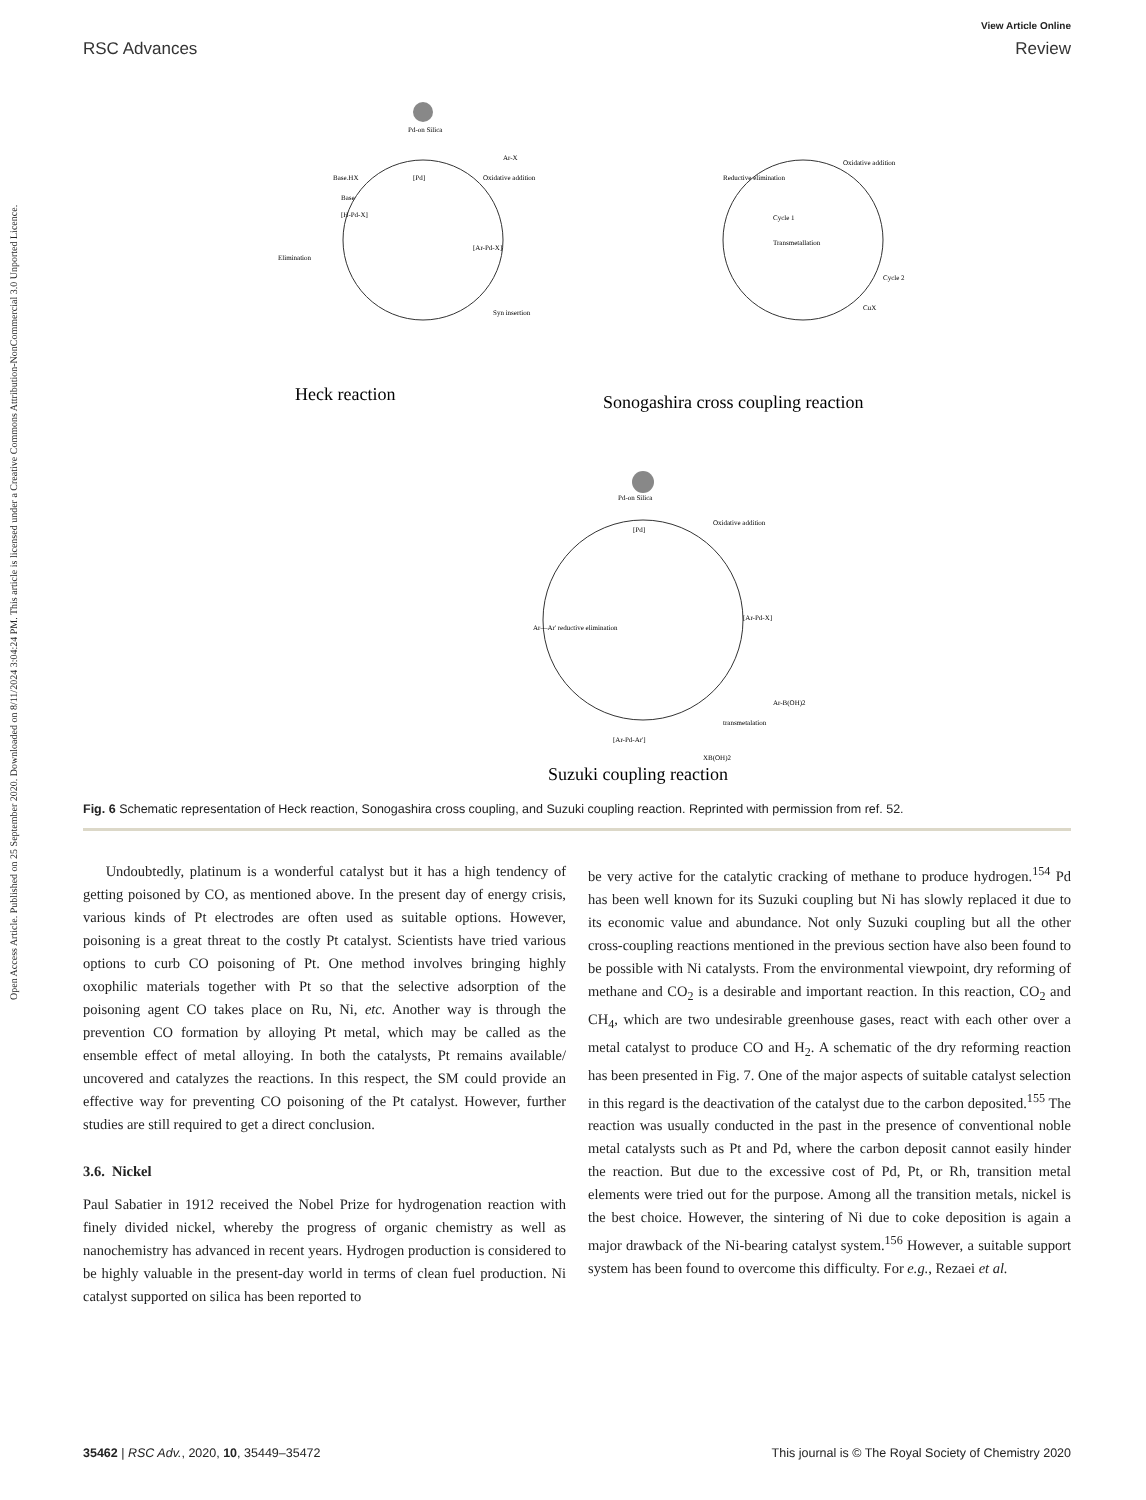View Article Online
RSC Advances Review
Open Access Article. Published on 25 September 2020. Downloaded on 8/11/2024 3:04:24 PM. This article is licensed under a Creative Commons Attribution-NonCommercial 3.0 Unported Licence.
Pd-on Silica
[Pd]
Oxidative addition
Ar-X
[Ar-Pd-X]
Syn insertion
Base.HX
Base
[H-Pd-X]
Elimination
Heck reaction
Reductive elimination
Oxidative addition
Cycle 1
Transmetallation
Cycle 2
CuX
Sonogashira cross coupling reaction
Pd-on Silica
[Pd]
Oxidative addition
[Ar-Pd-X]
Ar—Ar' reductive elimination
[Ar-Pd-Ar']
transmetalation
Ar-B(OH)2
XB(OH)2
Suzuki coupling reaction
Fig. 6 Schematic representation of Heck reaction, Sonogashira cross coupling, and Suzuki coupling reaction. Reprinted with permission from ref. 52.
Undoubtedly, platinum is a wonderful catalyst but it has a high tendency of getting poisoned by CO, as mentioned above. In the present day of energy crisis, various kinds of Pt electrodes are often used as suitable options. However, poisoning is a great threat to the costly Pt catalyst. Scientists have tried various options to curb CO poisoning of Pt. One method involves bringing highly oxophilic materials together with Pt so that the selective adsorption of the poisoning agent CO takes place on Ru, Ni, etc. Another way is through the prevention CO formation by alloying Pt metal, which may be called as the ensemble effect of metal alloying. In both the catalysts, Pt remains available/ uncovered and catalyzes the reactions. In this respect, the SM could provide an effective way for preventing CO poisoning of the Pt catalyst. However, further studies are still required to get a direct conclusion.
3.6. Nickel
Paul Sabatier in 1912 received the Nobel Prize for hydrogenation reaction with finely divided nickel, whereby the progress of organic chemistry as well as nanochemistry has advanced in recent years. Hydrogen production is considered to be highly valuable in the present-day world in terms of clean fuel production. Ni catalyst supported on silica has been reported to
be very active for the catalytic cracking of methane to produce hydrogen.<sup>154</sup> Pd has been well known for its Suzuki coupling but Ni has slowly replaced it due to its economic value and abundance. Not only Suzuki coupling but all the other cross-coupling reactions mentioned in the previous section have also been found to be possible with Ni catalysts. From the environmental viewpoint, dry reforming of methane and CO<sub>2</sub> is a desirable and important reaction. In this reaction, CO<sub>2</sub> and CH<sub>4</sub>, which are two undesirable greenhouse gases, react with each other over a metal catalyst to produce CO and H<sub>2</sub>. A schematic of the dry reforming reaction has been presented in Fig. 7. One of the major aspects of suitable catalyst selection in this regard is the deactivation of the catalyst due to the carbon deposited.<sup>155</sup> The reaction was usually conducted in the past in the presence of conventional noble metal catalysts such as Pt and Pd, where the carbon deposit cannot easily hinder the reaction. But due to the excessive cost of Pd, Pt, or Rh, transition metal elements were tried out for the purpose. Among all the transition metals, nickel is the best choice. However, the sintering of Ni due to coke deposition is again a major drawback of the Ni-bearing catalyst system.<sup>156</sup> However, a suitable support system has been found to overcome this difficulty. For e.g., Rezaei et al.
35462 | RSC Adv., 2020, 10, 35449–35472 This journal is © The Royal Society of Chemistry 2020